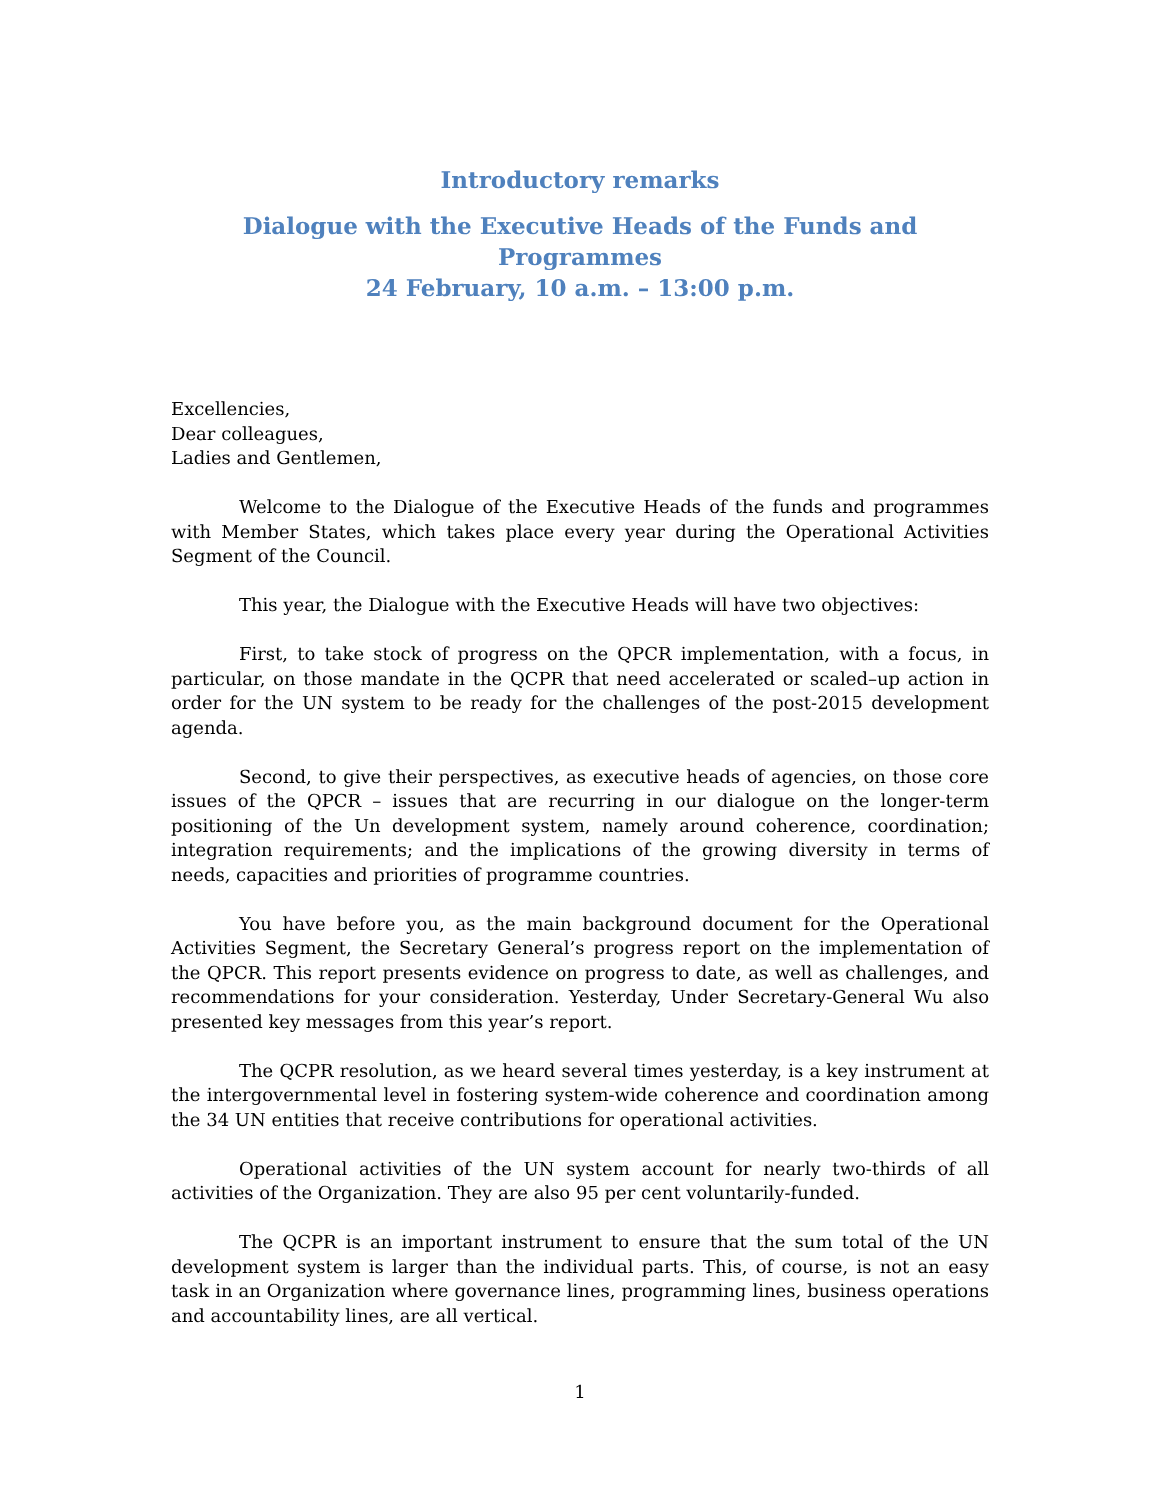Introductory remarks
Dialogue with the Executive Heads of the Funds and Programmes
24 February, 10 a.m. – 13:00 p.m.
Excellencies,
Dear colleagues,
Ladies and Gentlemen,
Welcome to the Dialogue of the Executive Heads of the funds and programmes with Member States, which takes place every year during the Operational Activities Segment of the Council.
This year, the Dialogue with the Executive Heads will have two objectives:
First, to take stock of progress on the QPCR implementation, with a focus, in particular, on those mandate in the QCPR that need accelerated or scaled–up action in order for the UN system to be ready for the challenges of the post-2015 development agenda.
Second, to give their perspectives, as executive heads of agencies, on those core issues of the QPCR – issues that are recurring in our dialogue on the longer-term positioning of the Un development system, namely around coherence, coordination; integration requirements; and the implications of the growing diversity in terms of needs, capacities and priorities of programme countries.
You have before you, as the main background document for the Operational Activities Segment, the Secretary General’s progress report on the implementation of the QPCR. This report presents evidence on progress to date, as well as challenges, and recommendations for your consideration. Yesterday, Under Secretary-General Wu also presented key messages from this year’s report.
The QCPR resolution, as we heard several times yesterday, is a key instrument at the intergovernmental level in fostering system-wide coherence and coordination among the 34 UN entities that receive contributions for operational activities.
Operational activities of the UN system account for nearly two-thirds of all activities of the Organization. They are also 95 per cent voluntarily-funded.
The QCPR is an important instrument to ensure that the sum total of the UN development system is larger than the individual parts. This, of course, is not an easy task in an Organization where governance lines, programming lines, business operations and accountability lines, are all vertical.
1